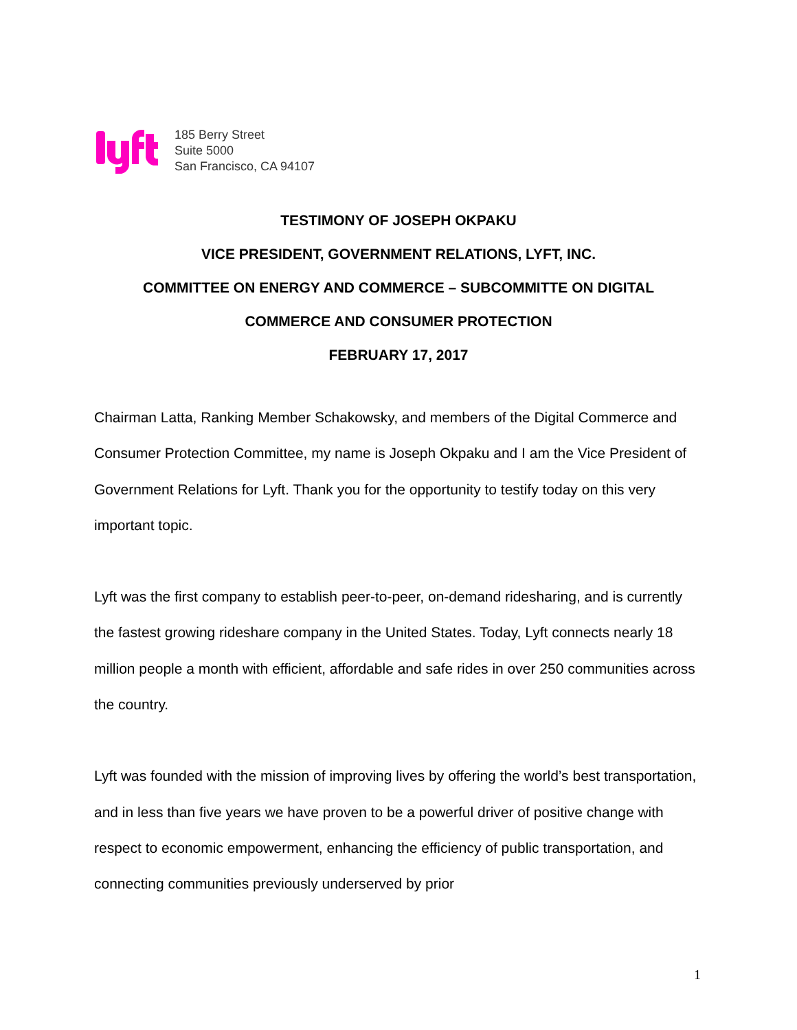185 Berry Street
Suite 5000
San Francisco, CA 94107
TESTIMONY OF JOSEPH OKPAKU
VICE PRESIDENT, GOVERNMENT RELATIONS, LYFT, INC.
COMMITTEE ON ENERGY AND COMMERCE – SUBCOMMITTE ON DIGITAL
COMMERCE AND CONSUMER PROTECTION
FEBRUARY 17, 2017
Chairman Latta, Ranking Member Schakowsky, and members of the Digital Commerce and Consumer Protection Committee, my name is Joseph Okpaku and I am the Vice President of Government Relations for Lyft. Thank you for the opportunity to testify today on this very important topic.
Lyft was the first company to establish peer-to-peer, on-demand ridesharing, and is currently the fastest growing rideshare company in the United States. Today, Lyft connects nearly 18 million people a month with efficient, affordable and safe rides in over 250 communities across the country.
Lyft was founded with the mission of improving lives by offering the world’s best transportation, and in less than five years we have proven to be a powerful driver of positive change with respect to economic empowerment, enhancing the efficiency of public transportation, and connecting communities previously underserved by prior
1